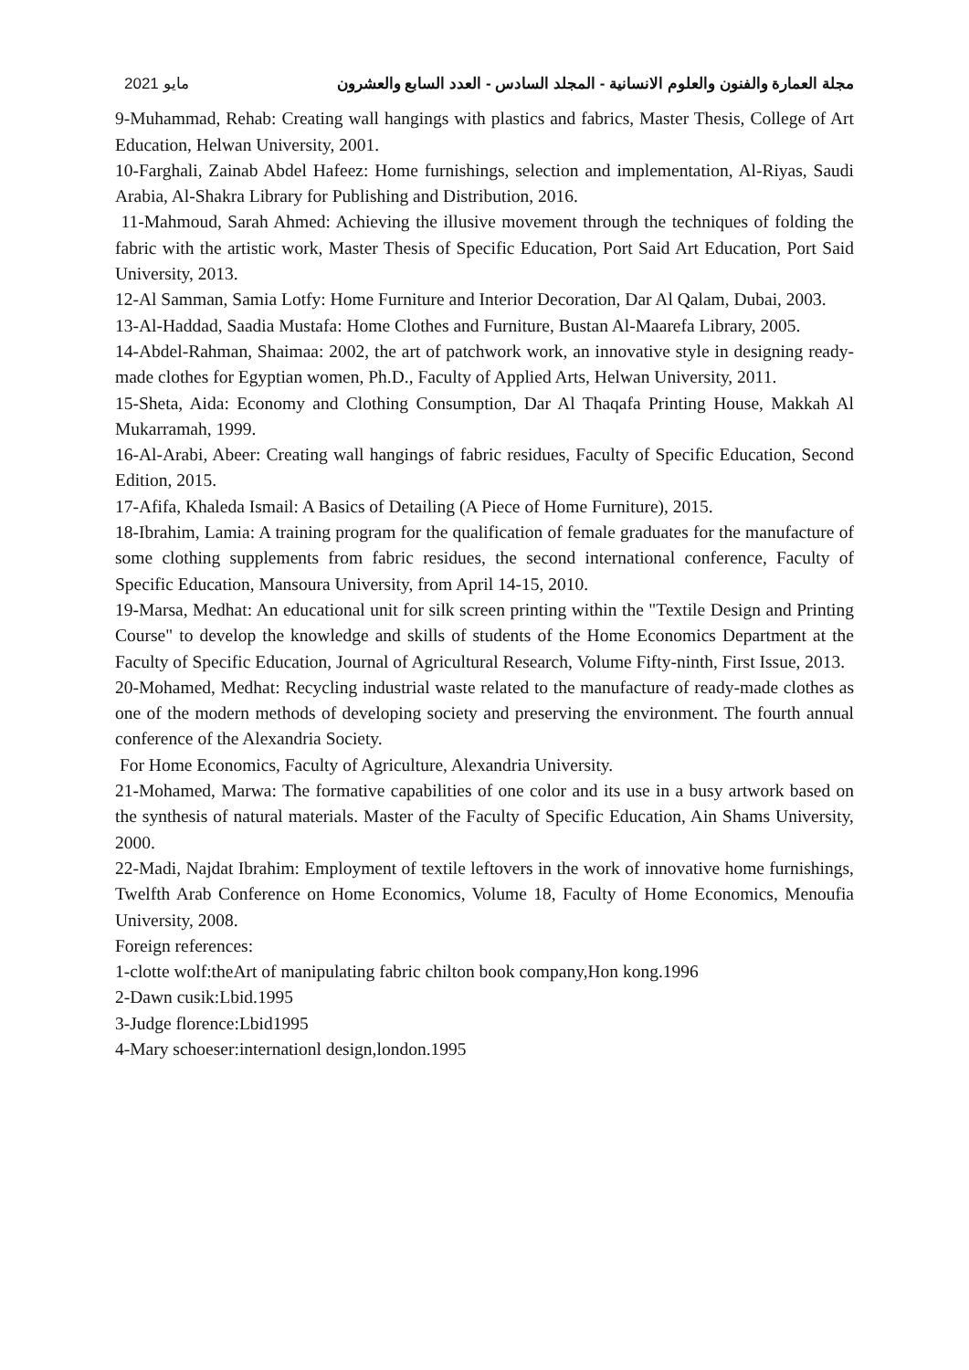2021 مايو مجلة العمارة والفنون والعلوم الانسانية - المجلد السادس - العدد السابع والعشرون
9-Muhammad, Rehab: Creating wall hangings with plastics and fabrics, Master Thesis, College of Art Education, Helwan University, 2001.
10-Farghali, Zainab Abdel Hafeez: Home furnishings, selection and implementation, Al-Riyas, Saudi Arabia, Al-Shakra Library for Publishing and Distribution, 2016.
11-Mahmoud, Sarah Ahmed: Achieving the illusive movement through the techniques of folding the fabric with the artistic work, Master Thesis of Specific Education, Port Said Art Education, Port Said University, 2013.
12-Al Samman, Samia Lotfy: Home Furniture and Interior Decoration, Dar Al Qalam, Dubai, 2003.
13-Al-Haddad, Saadia Mustafa: Home Clothes and Furniture, Bustan Al-Maarefa Library, 2005.
14-Abdel-Rahman, Shaimaa: 2002, the art of patchwork work, an innovative style in designing ready-made clothes for Egyptian women, Ph.D., Faculty of Applied Arts, Helwan University, 2011.
15-Sheta, Aida: Economy and Clothing Consumption, Dar Al Thaqafa Printing House, Makkah Al Mukarramah, 1999.
16-Al-Arabi, Abeer: Creating wall hangings of fabric residues, Faculty of Specific Education, Second Edition, 2015.
17-Afifa, Khaleda Ismail: A Basics of Detailing (A Piece of Home Furniture), 2015.
18-Ibrahim, Lamia: A training program for the qualification of female graduates for the manufacture of some clothing supplements from fabric residues, the second international conference, Faculty of Specific Education, Mansoura University, from April 14-15, 2010.
19-Marsa, Medhat: An educational unit for silk screen printing within the "Textile Design and Printing Course" to develop the knowledge and skills of students of the Home Economics Department at the Faculty of Specific Education, Journal of Agricultural Research, Volume Fifty-ninth, First Issue, 2013.
20-Mohamed, Medhat: Recycling industrial waste related to the manufacture of ready-made clothes as one of the modern methods of developing society and preserving the environment. The fourth annual conference of the Alexandria Society.
For Home Economics, Faculty of Agriculture, Alexandria University.
21-Mohamed, Marwa: The formative capabilities of one color and its use in a busy artwork based on the synthesis of natural materials. Master of the Faculty of Specific Education, Ain Shams University, 2000.
22-Madi, Najdat Ibrahim: Employment of textile leftovers in the work of innovative home furnishings, Twelfth Arab Conference on Home Economics, Volume 18, Faculty of Home Economics, Menoufia University, 2008.
Foreign references:
1-clotte wolf:theArt of manipulating fabric chilton book company,Hon kong.1996
2-Dawn cusik:Lbid.1995
3-Judge florence:Lbid1995
4-Mary schoeser:internationl design,london.1995